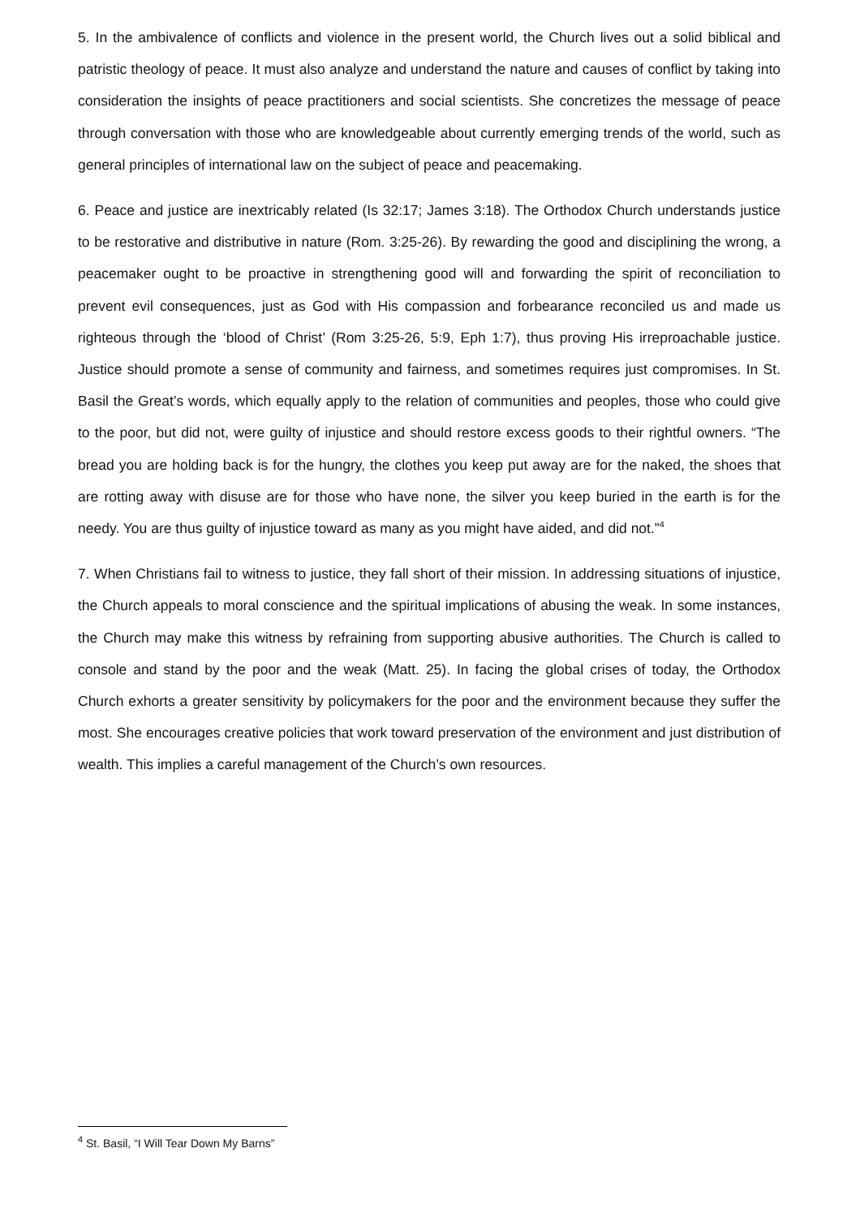5. In the ambivalence of conflicts and violence in the present world, the Church lives out a solid biblical and patristic theology of peace. It must also analyze and understand the nature and causes of conflict by taking into consideration the insights of peace practitioners and social scientists. She concretizes the message of peace through conversation with those who are knowledgeable about currently emerging trends of the world, such as general principles of international law on the subject of peace and peacemaking.
6. Peace and justice are inextricably related (Is 32:17; James 3:18). The Orthodox Church understands justice to be restorative and distributive in nature (Rom. 3:25-26). By rewarding the good and disciplining the wrong, a peacemaker ought to be proactive in strengthening good will and forwarding the spirit of reconciliation to prevent evil consequences, just as God with His compassion and forbearance reconciled us and made us righteous through the ‘blood of Christ’ (Rom 3:25-26, 5:9, Eph 1:7), thus proving His irreproachable justice. Justice should promote a sense of community and fairness, and sometimes requires just compromises. In St. Basil the Great’s words, which equally apply to the relation of communities and peoples, those who could give to the poor, but did not, were guilty of injustice and should restore excess goods to their rightful owners. “The bread you are holding back is for the hungry, the clothes you keep put away are for the naked, the shoes that are rotting away with disuse are for those who have none, the silver you keep buried in the earth is for the needy. You are thus guilty of injustice toward as many as you might have aided, and did not.”<sup>4</sup>
7. When Christians fail to witness to justice, they fall short of their mission. In addressing situations of injustice, the Church appeals to moral conscience and the spiritual implications of abusing the weak. In some instances, the Church may make this witness by refraining from supporting abusive authorities. The Church is called to console and stand by the poor and the weak (Matt. 25). In facing the global crises of today, the Orthodox Church exhorts a greater sensitivity by policymakers for the poor and the environment because they suffer the most. She encourages creative policies that work toward preservation of the environment and just distribution of wealth. This implies a careful management of the Church’s own resources.
<sup>4</sup> St. Basil, “I Will Tear Down My Barns”